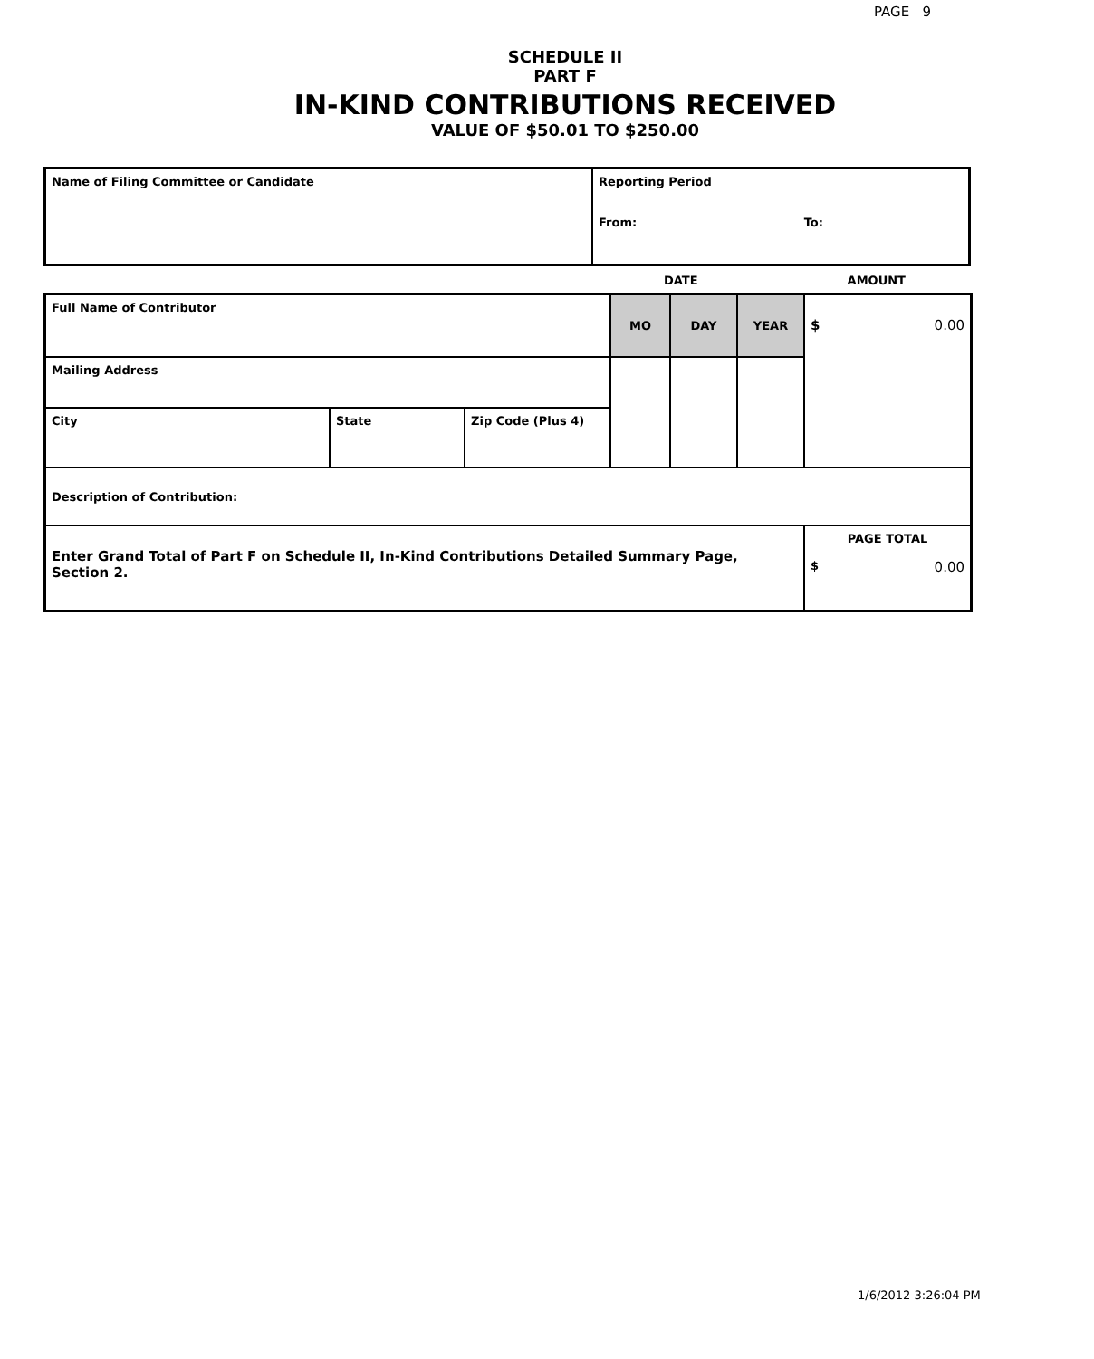PAGE 9
SCHEDULE II
PART F
IN-KIND CONTRIBUTIONS RECEIVED
VALUE OF $50.01 TO $250.00
| Name of Filing Committee or Candidate | Reporting Period From: To: |
DATE AMOUNT
| Full Name of Contributor | | | MO | DAY | YEAR | $ 0.00 |
| Mailing Address | | | | | | |
| City | State | Zip Code (Plus 4) | | | | |
| Description of Contribution: | | | | | | |
| Enter Grand Total of Part F on Schedule II, In-Kind Contributions Detailed Summary Page, Section 2. | | | | | | PAGE TOTAL $ 0.00 |
1/6/2012 3:26:04 PM